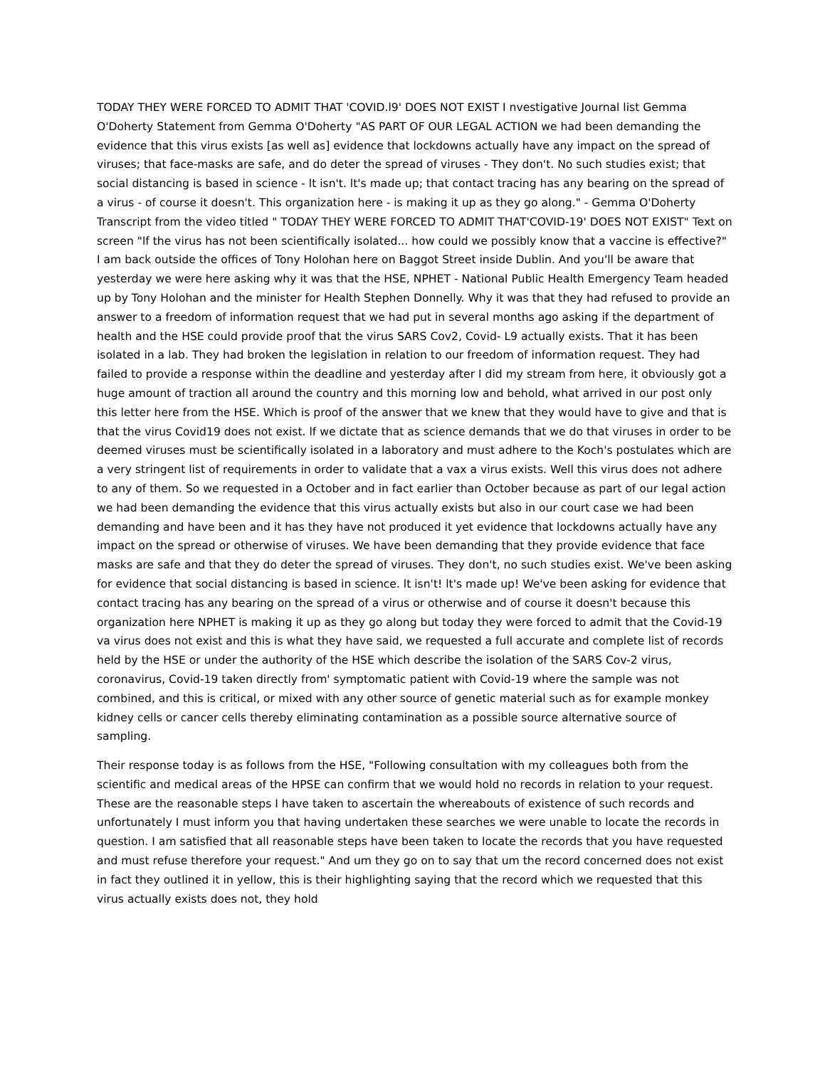TODAY THEY WERE FORCED TO ADMIT THAT 'COVID.l9' DOES NOT EXIST I nvestigative Journal list Gemma O'Doherty Statement from Gemma O'Doherty "AS PART OF OUR LEGAL ACTION we had been demanding the evidence that this virus exists [as well as] evidence that lockdowns actually have any impact on the spread of viruses; that face-masks are safe, and do deter the spread of viruses - They don't. No such studies exist; that social distancing is based in science - lt isn't. lt's made up; that contact tracing has any bearing on the spread of a virus - of course it doesn't. This organization here - is making it up as they go along." - Gemma O'Doherty Transcript from the video titled " TODAY THEY WERE FORCED TO ADMIT THAT'COVID-19' DOES NOT EXIST" Text on screen "lf the virus has not been scientifically isolated... how could we possibly know that a vaccine is effective?" I am back outside the offices of Tony Holohan here on Baggot Street inside Dublin. And you'll be aware that yesterday we were here asking why it was that the HSE, NPHET - National Public Health Emergency Team headed up by Tony Holohan and the minister for Health Stephen Donnelly. Why it was that they had refused to provide an answer to a freedom of information request that we had put in several months ago asking if the department of health and the HSE could provide proof that the virus SARS Cov2, Covid- L9 actually exists. That it has been isolated in a lab. They had broken the legislation in relation to our freedom of information request. They had failed to provide a response within the deadline and yesterday after I did my stream from here, it obviously got a huge amount of traction all around the country and this morning low and behold, what arrived in our post only this letter here from the HSE. Which is proof of the answer that we knew that they would have to give and that is that the virus Covid19 does not exist. lf we dictate that as science demands that we do that viruses in order to be deemed viruses must be scientifically isolated in a laboratory and must adhere to the Koch's postulates which are a very stringent list of requirements in order to validate that a vax a virus exists. Well this virus does not adhere to any of them. So we requested in a October and in fact earlier than October because as part of our legal action we had been demanding the evidence that this virus actually exists but also in our court case we had been demanding and have been and it has they have not produced it yet evidence that lockdowns actually have any impact on the spread or otherwise of viruses. We have been demanding that they provide evidence that face masks are safe and that they do deter the spread of viruses. They don't, no such studies exist. We've been asking for evidence that social distancing is based in science. lt isn't! lt's made up! We've been asking for evidence that contact tracing has any bearing on the spread of a virus or otherwise and of course it doesn't because this organization here NPHET is making it up as they go along but today they were forced to admit that the Covid-19 va virus does not exist and this is what they have said, we requested a full accurate and complete list of records held by the HSE or under the authority of the HSE which describe the isolation of the SARS Cov-2 virus, coronavirus, Covid-19 taken directly from' symptomatic patient with Covid-19 where the sample was not combined, and this is critical, or mixed with any other source of genetic material such as for example monkey kidney cells or cancer cells thereby eliminating contamination as a possible source alternative source of sampling.
Their response today is as follows from the HSE, "Following consultation with my colleagues both from the scientific and medical areas of the HPSE can confirm that we would hold no records in relation to your request. These are the reasonable steps I have taken to ascertain the whereabouts of existence of such records and unfortunately I must inform you that having undertaken these searches we were unable to locate the records in question. I am satisfied that all reasonable steps have been taken to locate the records that you have requested and must refuse therefore your request." And um they go on to say that um the record concerned does not exist in fact they outlined it in yellow, this is their highlighting saying that the record which we requested that this virus actually exists does not, they hold